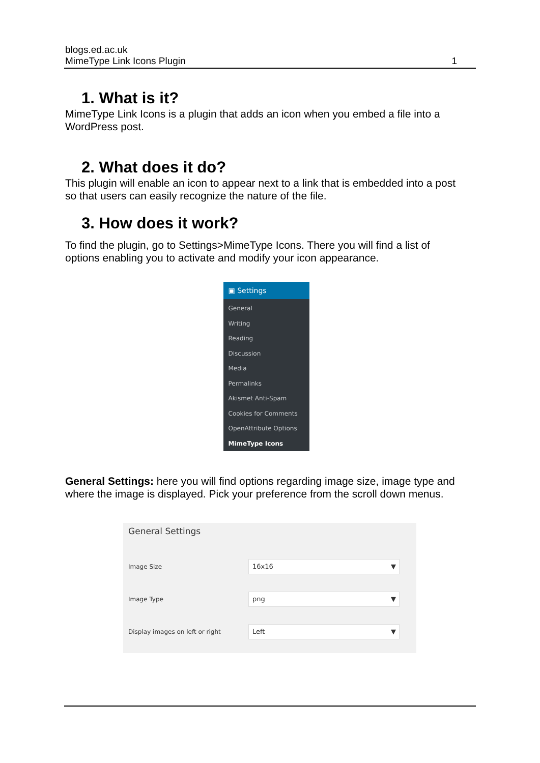blogs.ed.ac.uk
MimeType Link Icons Plugin 1
1. What is it?
MimeType Link Icons is a plugin that adds an icon when you embed a file into a WordPress post.
2. What does it do?
This plugin will enable an icon to appear next to a link that is embedded into a post so that users can easily recognize the nature of the file.
3. How does it work?
To find the plugin, go to Settings>MimeType Icons. There you will find a list of options enabling you to activate and modify your icon appearance.
▣ Settings
General
Writing
Reading
Discussion
Media
Permalinks
Akismet Anti-Spam
Cookies for Comments
OpenAttribute Options
MimeType Icons
General Settings: here you will find options regarding image size, image type and where the image is displayed. Pick your preference from the scroll down menus.
General Settings
Image Size
16x16 ▼
Image Type
png ▼
Display images on left or right
Left ▼